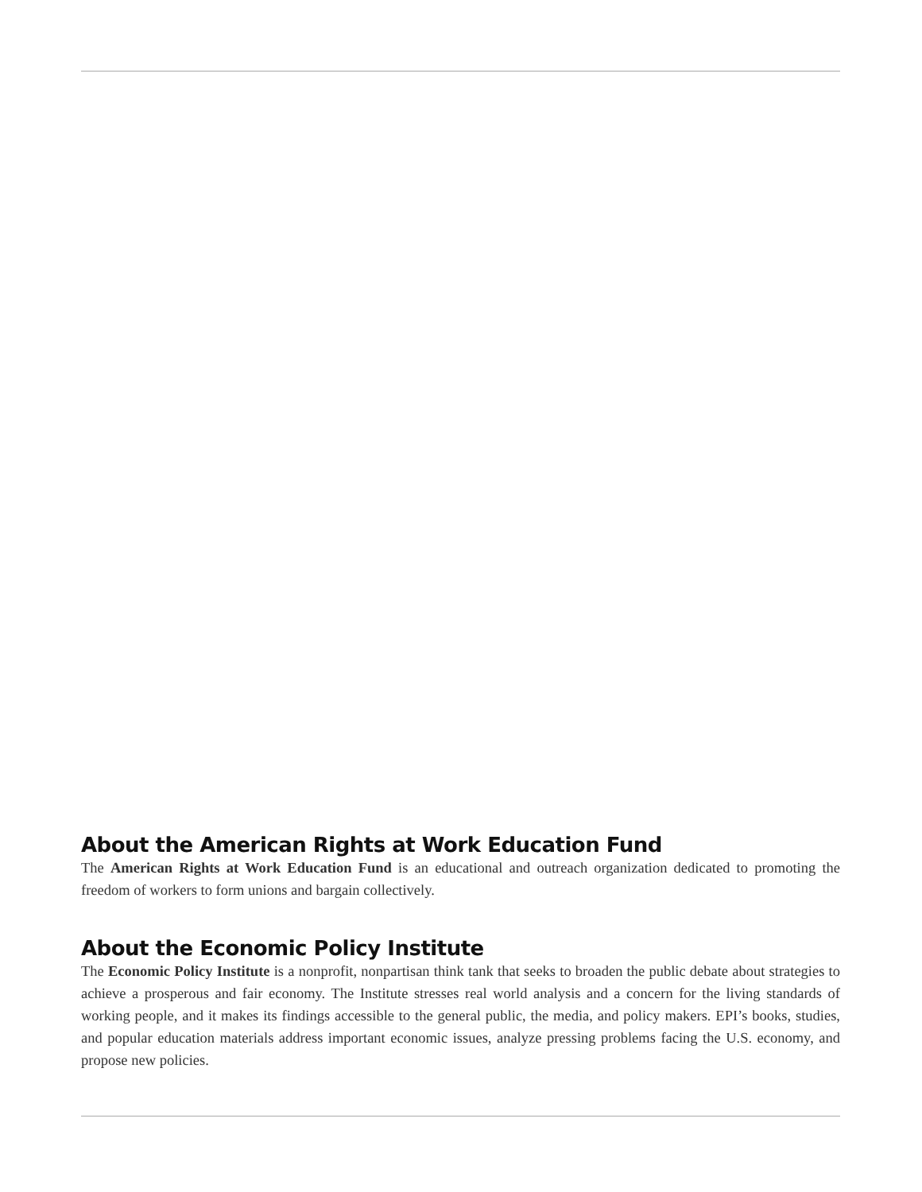About the American Rights at Work Education Fund
The American Rights at Work Education Fund is an educational and outreach organization dedicated to promoting the freedom of workers to form unions and bargain collectively.
About the Economic Policy Institute
The Economic Policy Institute is a nonprofit, nonpartisan think tank that seeks to broaden the public debate about strategies to achieve a prosperous and fair economy. The Institute stresses real world analysis and a concern for the living standards of working people, and it makes its findings accessible to the general public, the media, and policy makers. EPI’s books, studies, and popular education materials address important economic issues, analyze pressing problems facing the U.S. economy, and propose new policies.